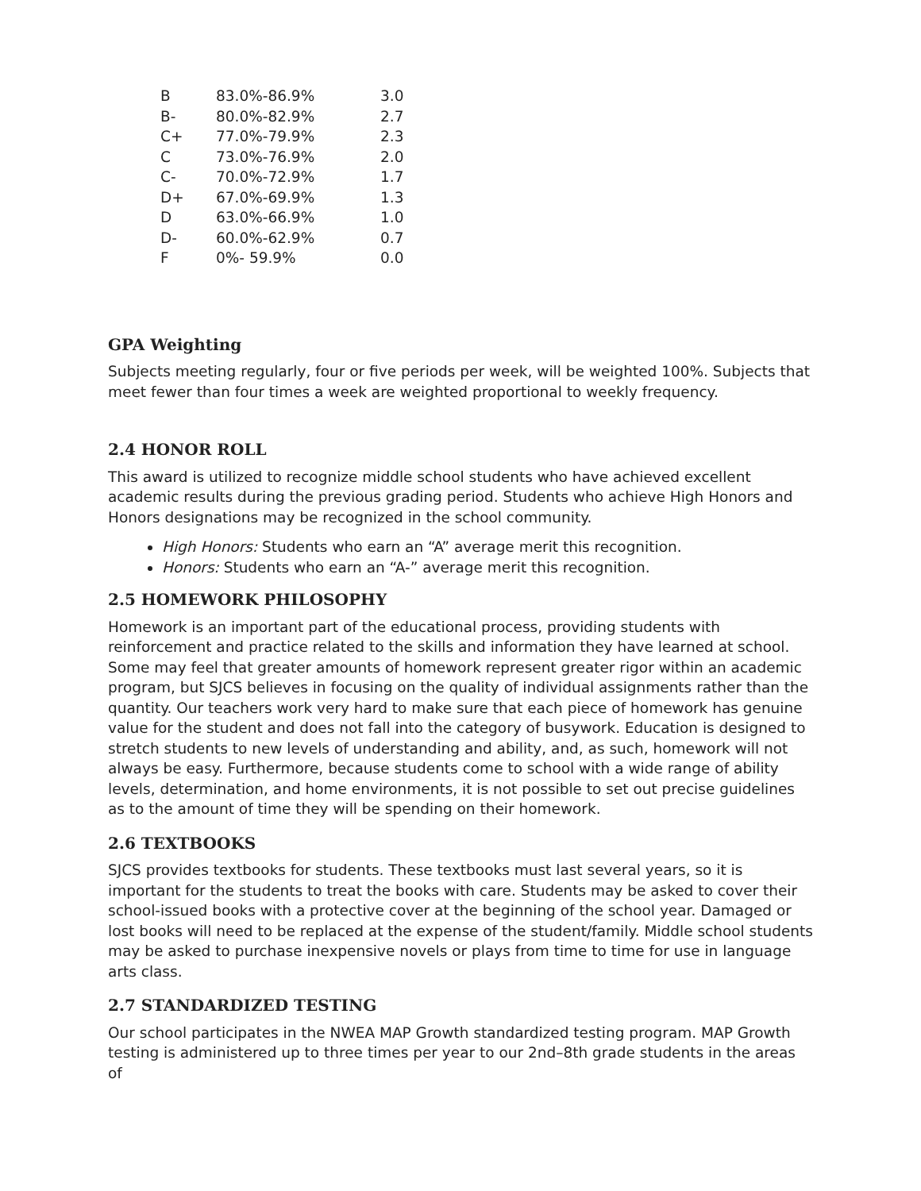| B | 83.0%-86.9% | 3.0 |
| B- | 80.0%-82.9% | 2.7 |
| C+ | 77.0%-79.9% | 2.3 |
| C | 73.0%-76.9% | 2.0 |
| C- | 70.0%-72.9% | 1.7 |
| D+ | 67.0%-69.9% | 1.3 |
| D | 63.0%-66.9% | 1.0 |
| D- | 60.0%-62.9% | 0.7 |
| F | 0%- 59.9% | 0.0 |
GPA Weighting
Subjects meeting regularly, four or five periods per week, will be weighted 100%. Subjects that meet fewer than four times a week are weighted proportional to weekly frequency.
2.4 HONOR ROLL
This award is utilized to recognize middle school students who have achieved excellent academic results during the previous grading period. Students who achieve High Honors and Honors designations may be recognized in the school community.
High Honors: Students who earn an “A” average merit this recognition.
Honors: Students who earn an “A-” average merit this recognition.
2.5 HOMEWORK PHILOSOPHY
Homework is an important part of the educational process, providing students with reinforcement and practice related to the skills and information they have learned at school. Some may feel that greater amounts of homework represent greater rigor within an academic program, but SJCS believes in focusing on the quality of individual assignments rather than the quantity. Our teachers work very hard to make sure that each piece of homework has genuine value for the student and does not fall into the category of busywork. Education is designed to stretch students to new levels of understanding and ability, and, as such, homework will not always be easy. Furthermore, because students come to school with a wide range of ability levels, determination, and home environments, it is not possible to set out precise guidelines as to the amount of time they will be spending on their homework.
2.6 TEXTBOOKS
SJCS provides textbooks for students. These textbooks must last several years, so it is important for the students to treat the books with care. Students may be asked to cover their school-issued books with a protective cover at the beginning of the school year. Damaged or lost books will need to be replaced at the expense of the student/family. Middle school students may be asked to purchase inexpensive novels or plays from time to time for use in language arts class.
2.7 STANDARDIZED TESTING
Our school participates in the NWEA MAP Growth standardized testing program. MAP Growth testing is administered up to three times per year to our 2nd–8th grade students in the areas of